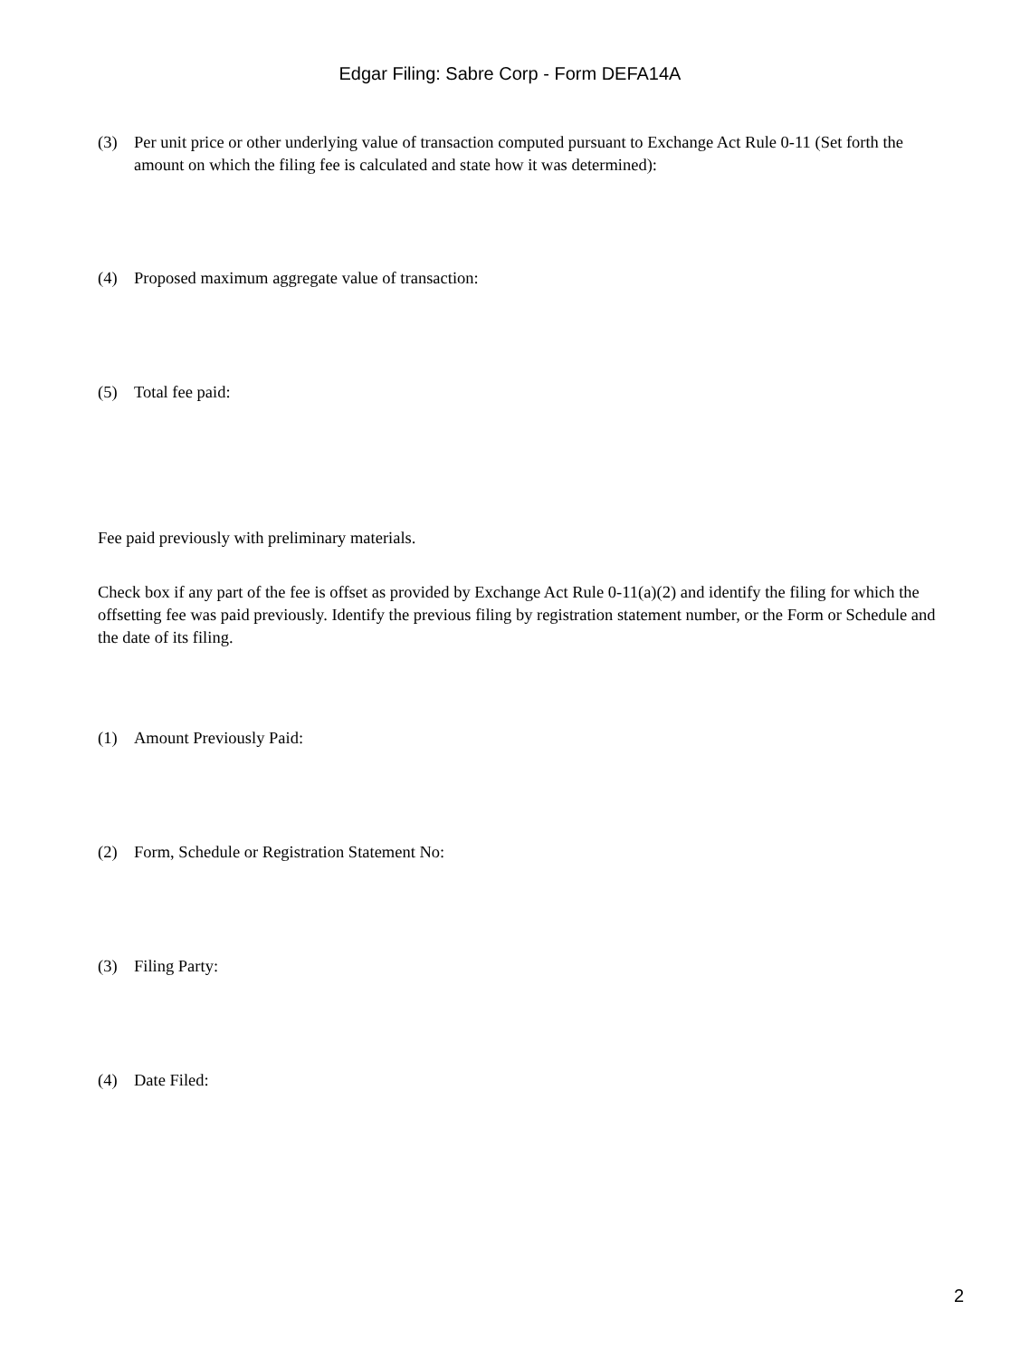Edgar Filing: Sabre Corp - Form DEFA14A
(3) Per unit price or other underlying value of transaction computed pursuant to Exchange Act Rule 0-11 (Set forth the amount on which the filing fee is calculated and state how it was determined):
(4) Proposed maximum aggregate value of transaction:
(5) Total fee paid:
Fee paid previously with preliminary materials.
Check box if any part of the fee is offset as provided by Exchange Act Rule 0-11(a)(2) and identify the filing for which the offsetting fee was paid previously. Identify the previous filing by registration statement number, or the Form or Schedule and the date of its filing.
(1) Amount Previously Paid:
(2) Form, Schedule or Registration Statement No:
(3) Filing Party:
(4) Date Filed:
2